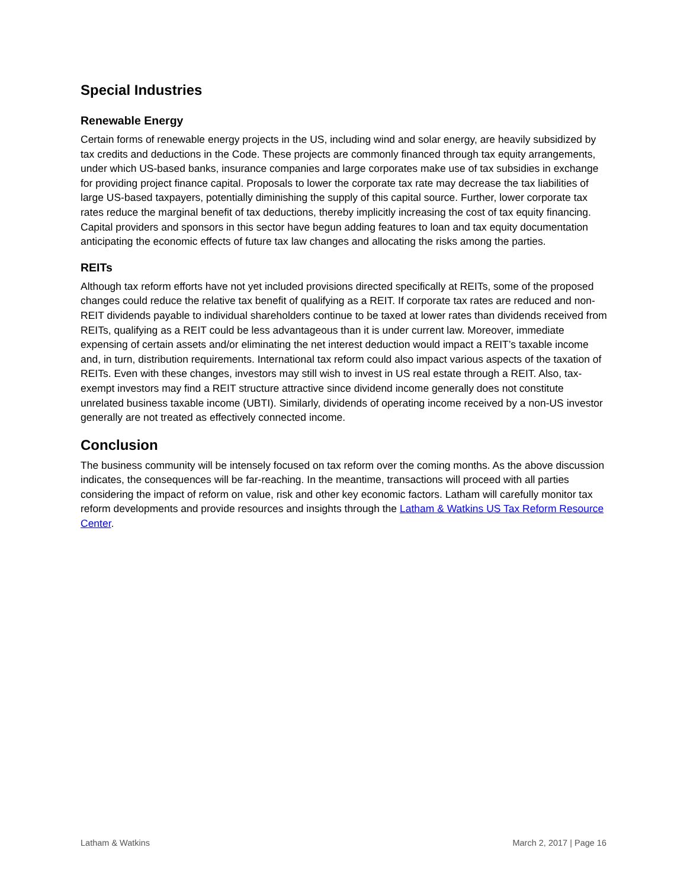Special Industries
Renewable Energy
Certain forms of renewable energy projects in the US, including wind and solar energy, are heavily subsidized by tax credits and deductions in the Code. These projects are commonly financed through tax equity arrangements, under which US-based banks, insurance companies and large corporates make use of tax subsidies in exchange for providing project finance capital. Proposals to lower the corporate tax rate may decrease the tax liabilities of large US-based taxpayers, potentially diminishing the supply of this capital source. Further, lower corporate tax rates reduce the marginal benefit of tax deductions, thereby implicitly increasing the cost of tax equity financing. Capital providers and sponsors in this sector have begun adding features to loan and tax equity documentation anticipating the economic effects of future tax law changes and allocating the risks among the parties.
REITs
Although tax reform efforts have not yet included provisions directed specifically at REITs, some of the proposed changes could reduce the relative tax benefit of qualifying as a REIT. If corporate tax rates are reduced and non-REIT dividends payable to individual shareholders continue to be taxed at lower rates than dividends received from REITs, qualifying as a REIT could be less advantageous than it is under current law. Moreover, immediate expensing of certain assets and/or eliminating the net interest deduction would impact a REIT’s taxable income and, in turn, distribution requirements. International tax reform could also impact various aspects of the taxation of REITs. Even with these changes, investors may still wish to invest in US real estate through a REIT. Also, tax-exempt investors may find a REIT structure attractive since dividend income generally does not constitute unrelated business taxable income (UBTI). Similarly, dividends of operating income received by a non-US investor generally are not treated as effectively connected income.
Conclusion
The business community will be intensely focused on tax reform over the coming months. As the above discussion indicates, the consequences will be far-reaching. In the meantime, transactions will proceed with all parties considering the impact of reform on value, risk and other key economic factors. Latham will carefully monitor tax reform developments and provide resources and insights through the Latham & Watkins US Tax Reform Resource Center.
Latham & Watkins March 2, 2017 | Page 16